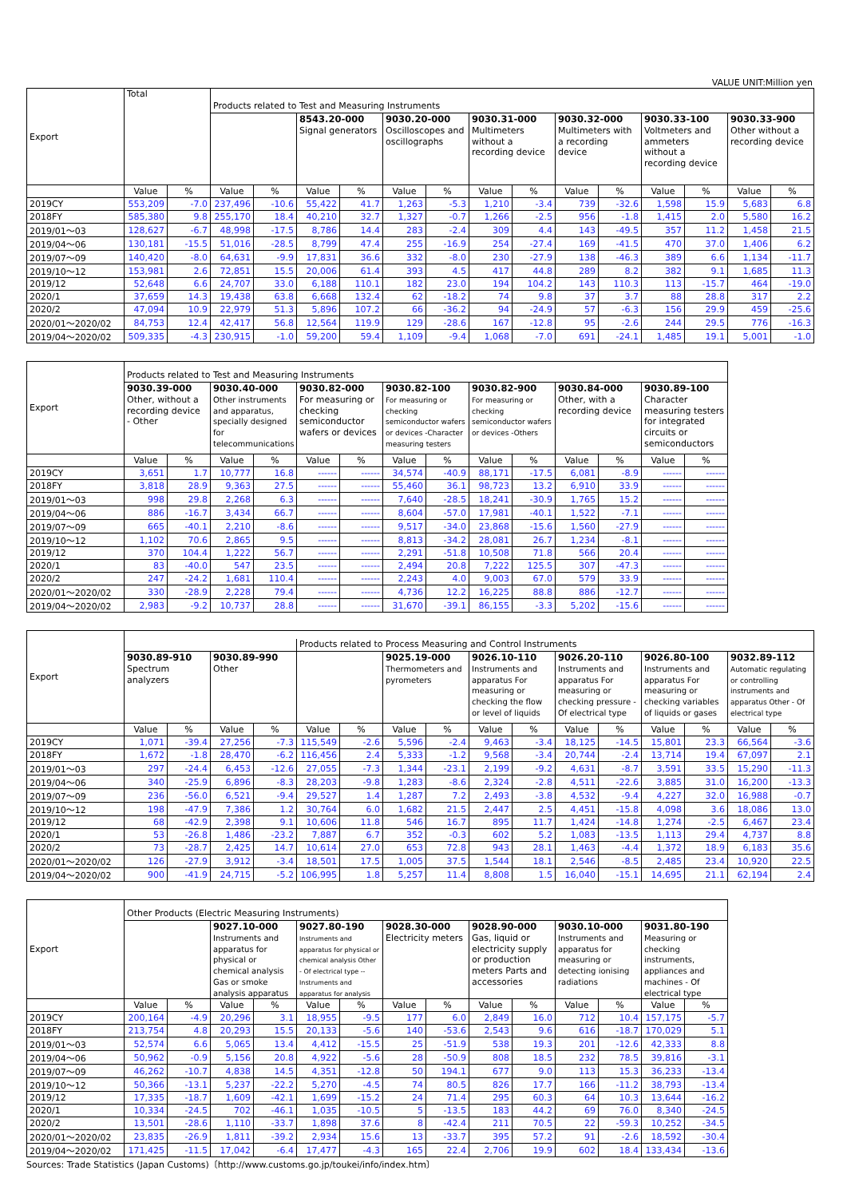VALUE UNIT:Million yen
| Export | Total | | | | | | | | | | | | | | | |
| --- | --- | --- | --- | --- | --- | --- | --- | --- | --- | --- | --- | --- | --- | --- | --- | --- |
| | | | Products related to Test and Measuring Instruments | | | | | | | | | | | | | |
| | | | | | 8543.20-000 Signal generators | | 9030.20-000 Oscilloscopes and oscillographs | | 9030.31-000 Multimeters without a recording device | | 9030.32-000 Multimeters with a recording device | | 9030.33-100 Voltmeters and ammeters without a recording device | | 9030.33-900 Other without a recording device | |
| | Value | % | Value | % | Value | % | Value | % | Value | % | Value | % | Value | % | Value | % |
| 2019CY | 553,209 | -7.0 | 237,496 | -10.6 | 55,422 | 41.7 | 1,263 | -5.3 | 1,210 | -3.4 | 739 | -32.6 | 1,598 | 15.9 | 5,683 | 6.8 |
| 2018FY | 585,380 | 9.8 | 255,170 | 18.4 | 40,210 | 32.7 | 1,327 | -0.7 | 1,266 | -2.5 | 956 | -1.8 | 1,415 | 2.0 | 5,580 | 16.2 |
| 2019/01～03 | 128,627 | -6.7 | 48,998 | -17.5 | 8,786 | 14.4 | 283 | -2.4 | 309 | 4.4 | 143 | -49.5 | 357 | 11.2 | 1,458 | 21.5 |
| 2019/04～06 | 130,181 | -15.5 | 51,016 | -28.5 | 8,799 | 47.4 | 255 | -16.9 | 254 | -27.4 | 169 | -41.5 | 470 | 37.0 | 1,406 | 6.2 |
| 2019/07～09 | 140,420 | -8.0 | 64,631 | -9.9 | 17,831 | 36.6 | 332 | -8.0 | 230 | -27.9 | 138 | -46.3 | 389 | 6.6 | 1,134 | -11.7 |
| 2019/10～12 | 153,981 | 2.6 | 72,851 | 15.5 | 20,006 | 61.4 | 393 | 4.5 | 417 | 44.8 | 289 | 8.2 | 382 | 9.1 | 1,685 | 11.3 |
| 2019/12 | 52,648 | 6.6 | 24,707 | 33.0 | 6,188 | 110.1 | 182 | 23.0 | 194 | 104.2 | 143 | 110.3 | 113 | -15.7 | 464 | -19.0 |
| 2020/1 | 37,659 | 14.3 | 19,438 | 63.8 | 6,668 | 132.4 | 62 | -18.2 | 74 | 9.8 | 37 | 3.7 | 88 | 28.8 | 317 | 2.2 |
| 2020/2 | 47,094 | 10.9 | 22,979 | 51.3 | 5,896 | 107.2 | 66 | -36.2 | 94 | -24.9 | 57 | -6.3 | 156 | 29.9 | 459 | -25.6 |
| 2020/01～2020/02 | 84,753 | 12.4 | 42,417 | 56.8 | 12,564 | 119.9 | 129 | -28.6 | 167 | -12.8 | 95 | -2.6 | 244 | 29.5 | 776 | -16.3 |
| 2019/04～2020/02 | 509,335 | -4.3 | 230,915 | -1.0 | 59,200 | 59.4 | 1,109 | -9.4 | 1,068 | -7.0 | 691 | -24.1 | 1,485 | 19.1 | 5,001 | -1.0 |
| Export | | | | | | | | | | | | | | |
| --- | --- | --- | --- | --- | --- | --- | --- | --- | --- | --- | --- | --- | --- | --- |
| | Products related to Test and Measuring Instruments | | | | | | | | | | | | | |
| | 9030.39-000 Other, without a recording device - Other | | 9030.40-000 Other instruments and apparatus, specially designed for telecommunications | | 9030.82-000 For measuring or checking semiconductor wafers or devices | | 9030.82-100 For measuring or checking semiconductor wafers or devices -Character measuring testers | | 9030.82-900 For measuring or checking semiconductor wafers or devices -Others | | 9030.84-000 Other, with a recording device | | 9030.89-100 Character measuring testers for integrated circuits or semiconductors | |
| | Value | % | Value | % | Value | % | Value | % | Value | % | Value | % | Value | % |
| 2019CY | 3,651 | 1.7 | 10,777 | 16.8 | ------ | ------ | 34,574 | -40.9 | 88,171 | -17.5 | 6,081 | -8.9 | ------ | ------ |
| 2018FY | 3,818 | 28.9 | 9,363 | 27.5 | ------ | ------ | 55,460 | 36.1 | 98,723 | 13.2 | 6,910 | 33.9 | ------ | ------ |
| 2019/01～03 | 998 | 29.8 | 2,268 | 6.3 | ------ | ------ | 7,640 | -28.5 | 18,241 | -30.9 | 1,765 | 15.2 | ------ | ------ |
| 2019/04～06 | 886 | -16.7 | 3,434 | 66.7 | ------ | ------ | 8,604 | -57.0 | 17,981 | -40.1 | 1,522 | -7.1 | ------ | ------ |
| 2019/07～09 | 665 | -40.1 | 2,210 | -8.6 | ------ | ------ | 9,517 | -34.0 | 23,868 | -15.6 | 1,560 | -27.9 | ------ | ------ |
| 2019/10～12 | 1,102 | 70.6 | 2,865 | 9.5 | ------ | ------ | 8,813 | -34.2 | 28,081 | 26.7 | 1,234 | -8.1 | ------ | ------ |
| 2019/12 | 370 | 104.4 | 1,222 | 56.7 | ------ | ------ | 2,291 | -51.8 | 10,508 | 71.8 | 566 | 20.4 | ------ | ------ |
| 2020/1 | 83 | -40.0 | 547 | 23.5 | ------ | ------ | 2,494 | 20.8 | 7,222 | 125.5 | 307 | -47.3 | ------ | ------ |
| 2020/2 | 247 | -24.2 | 1,681 | 110.4 | ------ | ------ | 2,243 | 4.0 | 9,003 | 67.0 | 579 | 33.9 | ------ | ------ |
| 2020/01～2020/02 | 330 | -28.9 | 2,228 | 79.4 | ------ | ------ | 4,736 | 12.2 | 16,225 | 88.8 | 886 | -12.7 | ------ | ------ |
| 2019/04～2020/02 | 2,983 | -9.2 | 10,737 | 28.8 | ------ | ------ | 31,670 | -39.1 | 86,155 | -3.3 | 5,202 | -15.6 | ------ | ------ |
| Export | | | | | | | | | | | | | | | | |
| --- | --- | --- | --- | --- | --- | --- | --- | --- | --- | --- | --- | --- | --- | --- | --- | --- |
| | | | | | Products related to Process Measuring and Control Instruments | | | | | | | | | | | |
| | 9030.89-910 Spectrum analyzers | | 9030.89-990 Other | | | | 9025.19-000 Thermometers and pyrometers | | 9026.10-110 Instruments and apparatus For measuring or checking the flow or level of liquids | | 9026.20-110 Instruments and apparatus For measuring or checking pressure - Of electrical type | | 9026.80-100 Instruments and apparatus For measuring or checking variables of liquids or gases | | 9032.89-112 Automatic regulating or controlling instruments and apparatus Other - Of electrical type | |
| | Value | % | Value | % | Value | % | Value | % | Value | % | Value | % | Value | % | Value | % |
| 2019CY | 1,071 | -39.4 | 27,256 | -7.3 | 115,549 | -2.6 | 5,596 | -2.4 | 9,463 | -3.4 | 18,125 | -14.5 | 15,801 | 23.3 | 66,564 | -3.6 |
| 2018FY | 1,672 | -1.8 | 28,470 | -6.2 | 116,456 | 2.4 | 5,333 | -1.2 | 9,568 | -3.4 | 20,744 | -2.4 | 13,714 | 19.4 | 67,097 | 2.1 |
| 2019/01～03 | 297 | -24.4 | 6,453 | -12.6 | 27,055 | -7.3 | 1,344 | -23.1 | 2,199 | -9.2 | 4,631 | -8.7 | 3,591 | 33.5 | 15,290 | -11.3 |
| 2019/04～06 | 340 | -25.9 | 6,896 | -8.3 | 28,203 | -9.8 | 1,283 | -8.6 | 2,324 | -2.8 | 4,511 | -22.6 | 3,885 | 31.0 | 16,200 | -13.3 |
| 2019/07～09 | 236 | -56.0 | 6,521 | -9.4 | 29,527 | 1.4 | 1,287 | 7.2 | 2,493 | -3.8 | 4,532 | -9.4 | 4,227 | 32.0 | 16,988 | -0.7 |
| 2019/10～12 | 198 | -47.9 | 7,386 | 1.2 | 30,764 | 6.0 | 1,682 | 21.5 | 2,447 | 2.5 | 4,451 | -15.8 | 4,098 | 3.6 | 18,086 | 13.0 |
| 2019/12 | 68 | -42.9 | 2,398 | 9.1 | 10,606 | 11.8 | 546 | 16.7 | 895 | 11.7 | 1,424 | -14.8 | 1,274 | -2.5 | 6,467 | 23.4 |
| 2020/1 | 53 | -26.8 | 1,486 | -23.2 | 7,887 | 6.7 | 352 | -0.3 | 602 | 5.2 | 1,083 | -13.5 | 1,113 | 29.4 | 4,737 | 8.8 |
| 2020/2 | 73 | -28.7 | 2,425 | 14.7 | 10,614 | 27.0 | 653 | 72.8 | 943 | 28.1 | 1,463 | -4.4 | 1,372 | 18.9 | 6,183 | 35.6 |
| 2020/01～2020/02 | 126 | -27.9 | 3,912 | -3.4 | 18,501 | 17.5 | 1,005 | 37.5 | 1,544 | 18.1 | 2,546 | -8.5 | 2,485 | 23.4 | 10,920 | 22.5 |
| 2019/04～2020/02 | 900 | -41.9 | 24,715 | -5.2 | 106,995 | 1.8 | 5,257 | 11.4 | 8,808 | 1.5 | 16,040 | -15.1 | 14,695 | 21.1 | 62,194 | 2.4 |
| Export | | | | | | | | | | | | | | |
| --- | --- | --- | --- | --- | --- | --- | --- | --- | --- | --- | --- | --- | --- | --- |
| | Other Products (Electric Measuring Instruments) | | | | | | | | | | | | | |
| | | | 9027.10-000 Instruments and apparatus for physical or chemical analysis Gas or smoke analysis apparatus | | 9027.80-190 Instruments and apparatus for physical or chemical analysis Other - Of electrical type -- Instruments and apparatus for analysis | | 9028.30-000 Electricity meters | | 9028.90-000 Gas, liquid or electricity supply or production meters Parts and accessories | | 9030.10-000 Instruments and apparatus for measuring or detecting ionising radiations | | 9031.80-190 Measuring or checking instruments, appliances and machines - Of electrical type | |
| | Value | % | Value | % | Value | % | Value | % | Value | % | Value | % | Value | % |
| 2019CY | 200,164 | -4.9 | 20,296 | 3.1 | 18,955 | -9.5 | 177 | 6.0 | 2,849 | 16.0 | 712 | 10.4 | 157,175 | -5.7 |
| 2018FY | 213,754 | 4.8 | 20,293 | 15.5 | 20,133 | -5.6 | 140 | -53.6 | 2,543 | 9.6 | 616 | -18.7 | 170,029 | 5.1 |
| 2019/01～03 | 52,574 | 6.6 | 5,065 | 13.4 | 4,412 | -15.5 | 25 | -51.9 | 538 | 19.3 | 201 | -12.6 | 42,333 | 8.8 |
| 2019/04～06 | 50,962 | -0.9 | 5,156 | 20.8 | 4,922 | -5.6 | 28 | -50.9 | 808 | 18.5 | 232 | 78.5 | 39,816 | -3.1 |
| 2019/07～09 | 46,262 | -10.7 | 4,838 | 14.5 | 4,351 | -12.8 | 50 | 194.1 | 677 | 9.0 | 113 | 15.3 | 36,233 | -13.4 |
| 2019/10～12 | 50,366 | -13.1 | 5,237 | -22.2 | 5,270 | -4.5 | 74 | 80.5 | 826 | 17.7 | 166 | -11.2 | 38,793 | -13.4 |
| 2019/12 | 17,335 | -18.7 | 1,609 | -42.1 | 1,699 | -15.2 | 24 | 71.4 | 295 | 60.3 | 64 | 10.3 | 13,644 | -16.2 |
| 2020/1 | 10,334 | -24.5 | 702 | -46.1 | 1,035 | -10.5 | 5 | -13.5 | 183 | 44.2 | 69 | 76.0 | 8,340 | -24.5 |
| 2020/2 | 13,501 | -28.6 | 1,110 | -33.7 | 1,898 | 37.6 | 8 | -42.4 | 211 | 70.5 | 22 | -59.3 | 10,252 | -34.5 |
| 2020/01～2020/02 | 23,835 | -26.9 | 1,811 | -39.2 | 2,934 | 15.6 | 13 | -33.7 | 395 | 57.2 | 91 | -2.6 | 18,592 | -30.4 |
| 2019/04～2020/02 | 171,425 | -11.5 | 17,042 | -6.4 | 17,477 | -4.3 | 165 | 22.4 | 2,706 | 19.9 | 602 | 18.4 | 133,434 | -13.6 |
Sources: Trade Statistics (Japan Customs)〔http://www.customs.go.jp/toukei/info/index.htm〕